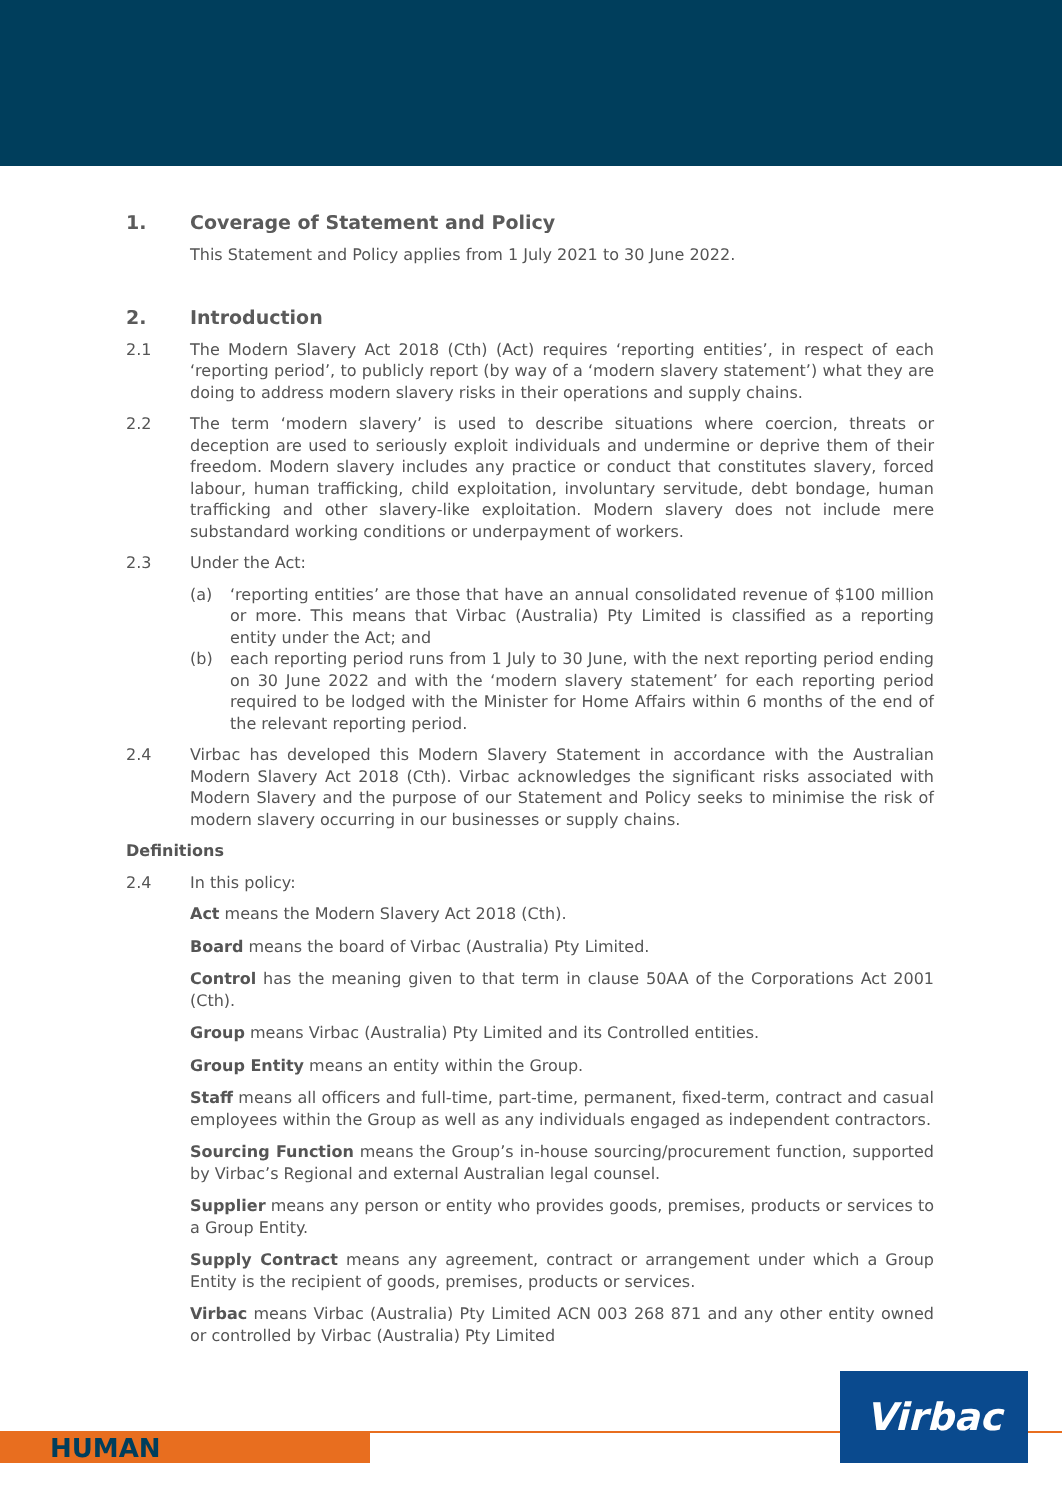1. Coverage of Statement and Policy
This Statement and Policy applies from 1 July 2021 to 30 June 2022.
2. Introduction
2.1 The Modern Slavery Act 2018 (Cth) (Act) requires ‘reporting entities’, in respect of each ‘reporting period’, to publicly report (by way of a ‘modern slavery statement’) what they are doing to address modern slavery risks in their operations and supply chains.
2.2 The term ‘modern slavery’ is used to describe situations where coercion, threats or deception are used to seriously exploit individuals and undermine or deprive them of their freedom. Modern slavery includes any practice or conduct that constitutes slavery, forced labour, human trafficking, child exploitation, involuntary servitude, debt bondage, human trafficking and other slavery-like exploitation. Modern slavery does not include mere substandard working conditions or underpayment of workers.
2.3 Under the Act:
(a) ‘reporting entities’ are those that have an annual consolidated revenue of $100 million or more. This means that Virbac (Australia) Pty Limited is classified as a reporting entity under the Act; and
(b) each reporting period runs from 1 July to 30 June, with the next reporting period ending on 30 June 2022 and with the ‘modern slavery statement’ for each reporting period required to be lodged with the Minister for Home Affairs within 6 months of the end of the relevant reporting period.
2.4 Virbac has developed this Modern Slavery Statement in accordance with the Australian Modern Slavery Act 2018 (Cth). Virbac acknowledges the significant risks associated with Modern Slavery and the purpose of our Statement and Policy seeks to minimise the risk of modern slavery occurring in our businesses or supply chains.
Definitions
2.4 In this policy:
Act means the Modern Slavery Act 2018 (Cth).
Board means the board of Virbac (Australia) Pty Limited.
Control has the meaning given to that term in clause 50AA of the Corporations Act 2001 (Cth).
Group means Virbac (Australia) Pty Limited and its Controlled entities.
Group Entity means an entity within the Group.
Staff means all officers and full-time, part-time, permanent, fixed-term, contract and casual employees within the Group as well as any individuals engaged as independent contractors.
Sourcing Function means the Group’s in-house sourcing/procurement function, supported by Virbac’s Regional and external Australian legal counsel.
Supplier means any person or entity who provides goods, premises, products or services to a Group Entity.
Supply Contract means any agreement, contract or arrangement under which a Group Entity is the recipient of goods, premises, products or services.
Virbac means Virbac (Australia) Pty Limited ACN 003 268 871 and any other entity owned or controlled by Virbac (Australia) Pty Limited
HUMAN Virbac